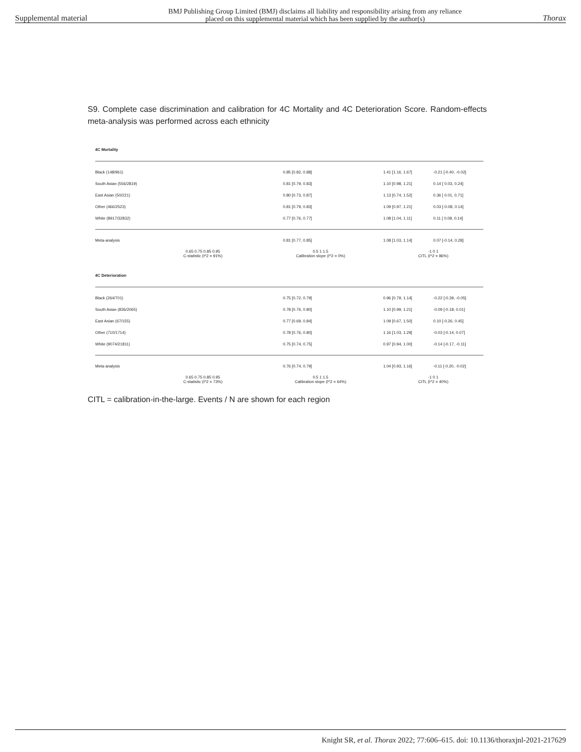Supplemental material BMJ Publishing Group Limited (BMJ) disclaims all liability and responsibility arising from any reliance
placed on this supplemental material which has been supplied by the author(s) Thorax
S9. Complete case discrimination and calibration for 4C Mortality and 4C Deterioration Score. Random-effects meta-analysis was performed across each ethnicity
4C Mortality
Black (148/961) 0.85 [0.82, 0.88] 1.41 [1.16, 1.67] -0.21 [-0.40, -0.02]
South Asian (556/2819) 0.81 [0.79, 0.83] 1.10 [0.98, 1.21] 0.14 [ 0.03, 0.24]
East Asian (50/221) 0.80 [0.73, 0.87] 1.13 [0.74, 1.52] 0.36 [ 0.01, 0.71]
Other (466/2523) 0.81 [0.79, 0.83] 1.09 [0.97, 1.21] 0.03 [-0.08, 0.14]
White (8917/32832) 0.77 [0.76, 0.77] 1.08 [1.04, 1.11] 0.11 [ 0.08, 0.14]
Meta-analysis 0.81 [0.77, 0.85] 1.08 [1.03, 1.14] 0.07 [-0.14, 0.28]
0.65 0.75 0.85 0.95
C-statistic (I^2 = 91%) 0.5 1 1.5
Calibration slope (I^2 = 0%) -1 0 1
CITL (I^2 = 86%)
4C Deterioration
Black (264/701) 0.75 [0.72, 0.79] 0.96 [0.79, 1.14] -0.22 [-0.39, -0.05]
South Asian (836/2065) 0.78 [0.76, 0.80] 1.10 [0.99, 1.21] -0.09 [-0.18, 0.01]
East Asian (67/155) 0.77 [0.69, 0.84] 1.09 [0.67, 1.50] 0.10 [-0.26, 0.45]
Other (710/1714) 0.78 [0.76, 0.80] 1.16 [1.03, 1.29] -0.03 [-0.14, 0.07]
White (9074/21811) 0.75 [0.74, 0.75] 0.97 [0.94, 1.00] -0.14 [-0.17, -0.11]
Meta-analysis 0.76 [0.74, 0.79] 1.04 [0.93, 1.16] -0.11 [-0.20, -0.02]
0.65 0.75 0.85 0.95
C-statistic (I^2 = 73%) 0.5 1 1.5
Calibration slope (I^2 = 64%) -1 0 1
CITL (I^2 = 40%)
CITL = calibration-in-the-large. Events / N are shown for each region
Knight SR, et al. Thorax 2022; 77:606–615. doi: 10.1136/thoraxjnl-2021-217629